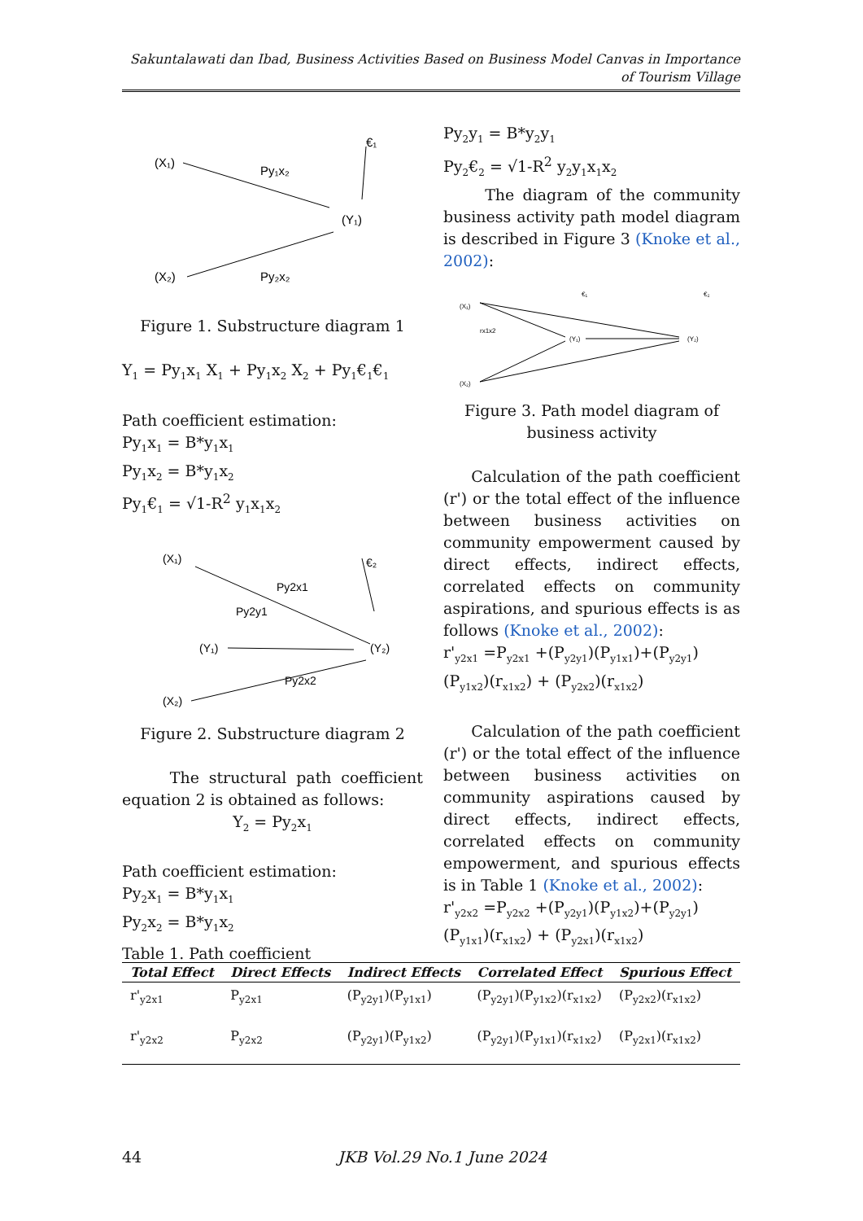Sakuntalawati dan Ibad, Business Activities Based on Business Model Canvas in Importance of Tourism Village
(X₁)
Py₁x₂
€₁
(Y₁)
(X₂)
Py₂x₂
Figure 1. Substructure diagram 1
Y<sub>1</sub> = Py<sub>1</sub>x<sub>1</sub> X<sub>1</sub> + Py<sub>1</sub>x<sub>2</sub> X<sub>2</sub> + Py<sub>1</sub>€<sub>1</sub>€<sub>1</sub>
Path coefficient estimation:
Py<sub>1</sub>x<sub>1</sub> = B*y<sub>1</sub>x<sub>1</sub>
Py<sub>1</sub>x<sub>2</sub> = B*y<sub>1</sub>x<sub>2</sub>
Py<sub>1</sub>€<sub>1</sub> = √1-R<sup>2</sup> y<sub>1</sub>x<sub>1</sub>x<sub>2</sub>
(X₁)
Py2x1
Py2y1
€₂
(Y₁)
(Y₂)
(X₂)
Py2x2
Figure 2. Substructure diagram 2
The structural path coefficient equation 2 is obtained as follows:
Y<sub>2</sub> = Py<sub>2</sub>x<sub>1</sub>
Path coefficient estimation:
Py<sub>2</sub>x<sub>1</sub> = B*y<sub>1</sub>x<sub>1</sub>
Py<sub>2</sub>x<sub>2</sub> = B*y<sub>1</sub>x<sub>2</sub>
Py<sub>2</sub>y<sub>1</sub> = B*y<sub>2</sub>y<sub>1</sub>
Py<sub>2</sub>€<sub>2</sub> = √1-R<sup>2</sup> y<sub>2</sub>y<sub>1</sub>x<sub>1</sub>x<sub>2</sub>
The diagram of the community business activity path model diagram is described in Figure 3 (Knoke et al., 2002):
(X₁)
(X₂)
rx1x2
(Y₁)
(Y₂)
€₁
€₂
Figure 3. Path model diagram of business activity
Calculation of the path coefficient (r') or the total effect of the influence between business activities on community empowerment caused by direct effects, indirect effects, correlated effects on community aspirations, and spurious effects is as follows (Knoke et al., 2002):
r'<sub>y2x1</sub> =P<sub>y2x1</sub> +(P<sub>y2y1</sub>)(P<sub>y1x1</sub>)+(P<sub>y2y1</sub>)(P<sub>y1x2</sub>)(r<sub>x1x2</sub>) + (P<sub>y2x2</sub>)(r<sub>x1x2</sub>)
Calculation of the path coefficient (r') or the total effect of the influence between business activities on community aspirations caused by direct effects, indirect effects, correlated effects on community empowerment, and spurious effects is in Table 1 (Knoke et al., 2002):
r'<sub>y2x2</sub> =P<sub>y2x2</sub> +(P<sub>y2y1</sub>)(P<sub>y1x2</sub>)+(P<sub>y2y1</sub>) (P<sub>y1x1</sub>)(r<sub>x1x2</sub>) + (P<sub>y2x1</sub>)(r<sub>x1x2</sub>)
Table 1. Path coefficient
| Total Effect | Direct Effects | Indirect Effects | Correlated Effect | Spurious Effect |
| --- | --- | --- | --- | --- |
| r'<sub>y2x1</sub> | P<sub>y2x1</sub> | (P<sub>y2y1</sub>)(P<sub>y1x1</sub>) | (P<sub>y2y1</sub>)(P<sub>y1x2</sub>)(r<sub>x1x2</sub>) | (P<sub>y2x2</sub>)(r<sub>x1x2</sub>) |
| r'<sub>y2x2</sub> | P<sub>y2x2</sub> | (P<sub>y2y1</sub>)(P<sub>y1x2</sub>) | (P<sub>y2y1</sub>)(P<sub>y1x1</sub>)(r<sub>x1x2</sub>) | (P<sub>y2x1</sub>)(r<sub>x1x2</sub>) |
44 JKB Vol.29 No.1 June 2024